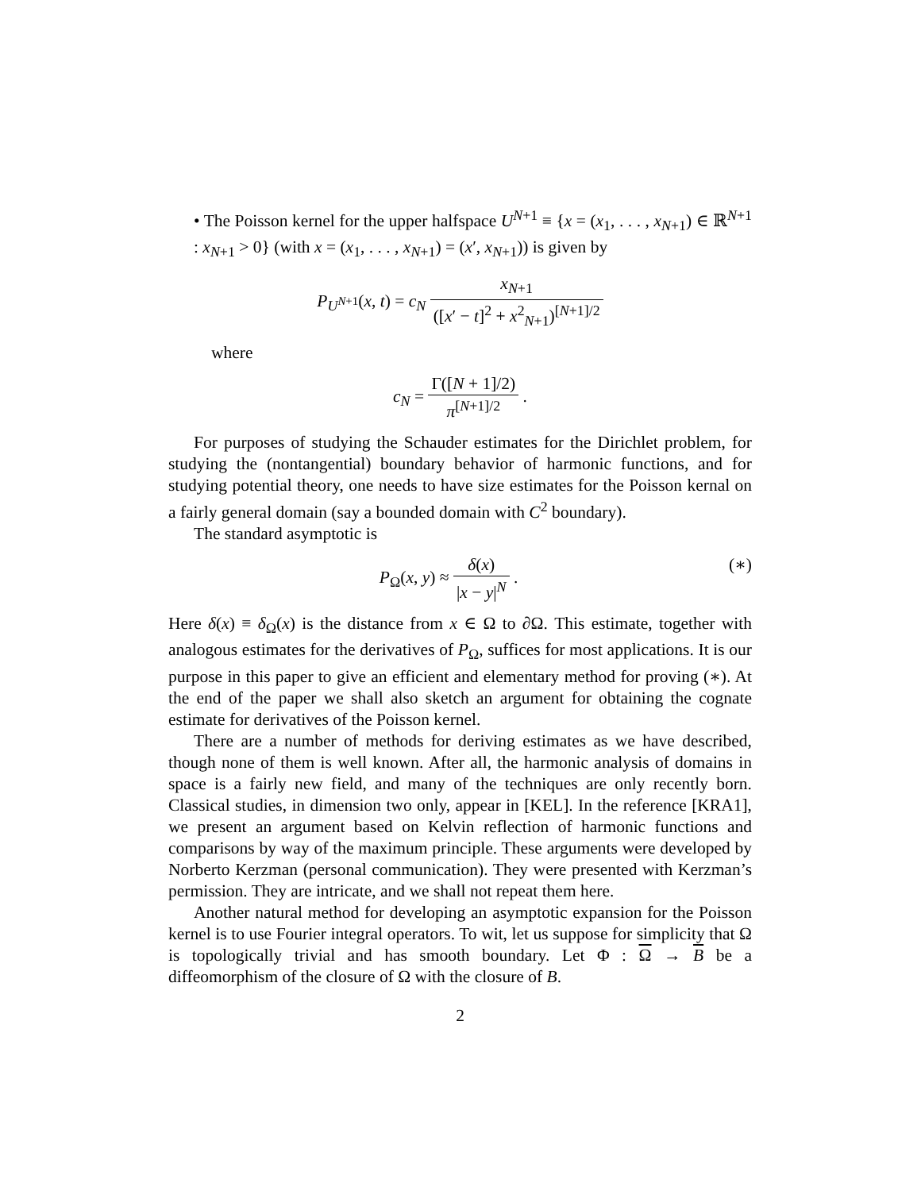• The Poisson kernel for the upper halfspace U<sup>N+1</sup> ≡ {x = (x<sub>1</sub>, . . . , x<sub>N+1</sub>) ∈ ℝ<sup>N+1</sup> : x<sub>N+1</sub> > 0} (with x = (x<sub>1</sub>, . . . , x<sub>N+1</sub>) = (x′, x<sub>N+1</sub>)) is given by
P<sub>U<sup>N+1</sup></sub>(x, t) = c<sub>N</sub> x<sub>N+1</sub> ([x′ − t]<sup>2</sup> + x<sup>2</sup><sub>N+1</sub>)<sup>[N+1]/2</sup>
where
c<sub>N</sub> = Γ([N + 1]/2) π<sup>[N+1]/2</sup> .
For purposes of studying the Schauder estimates for the Dirichlet problem, for studying the (nontangential) boundary behavior of harmonic functions, and for studying potential theory, one needs to have size estimates for the Poisson kernal on a fairly general domain (say a bounded domain with C<sup>2</sup> boundary).
The standard asymptotic is
P<sub>Ω</sub>(x, y) ≈ δ(x) |x − y|<sup>N</sup> . (∗)
Here δ(x) ≡ δ<sub>Ω</sub>(x) is the distance from x ∈ Ω to ∂Ω. This estimate, together with analogous estimates for the derivatives of P<sub>Ω</sub>, suffices for most applications. It is our purpose in this paper to give an efficient and elementary method for proving (∗). At the end of the paper we shall also sketch an argument for obtaining the cognate estimate for derivatives of the Poisson kernel.
There are a number of methods for deriving estimates as we have described, though none of them is well known. After all, the harmonic analysis of domains in space is a fairly new field, and many of the techniques are only recently born. Classical studies, in dimension two only, appear in [KEL]. In the reference [KRA1], we present an argument based on Kelvin reflection of harmonic functions and comparisons by way of the maximum principle. These arguments were developed by Norberto Kerzman (personal communication). They were presented with Kerzman’s permission. They are intricate, and we shall not repeat them here.
Another natural method for developing an asymptotic expansion for the Poisson kernel is to use Fourier integral operators. To wit, let us suppose for simplicity that Ω is topologically trivial and has smooth boundary. Let Φ : Ω → B be a diffeomorphism of the closure of Ω with the closure of B.
2